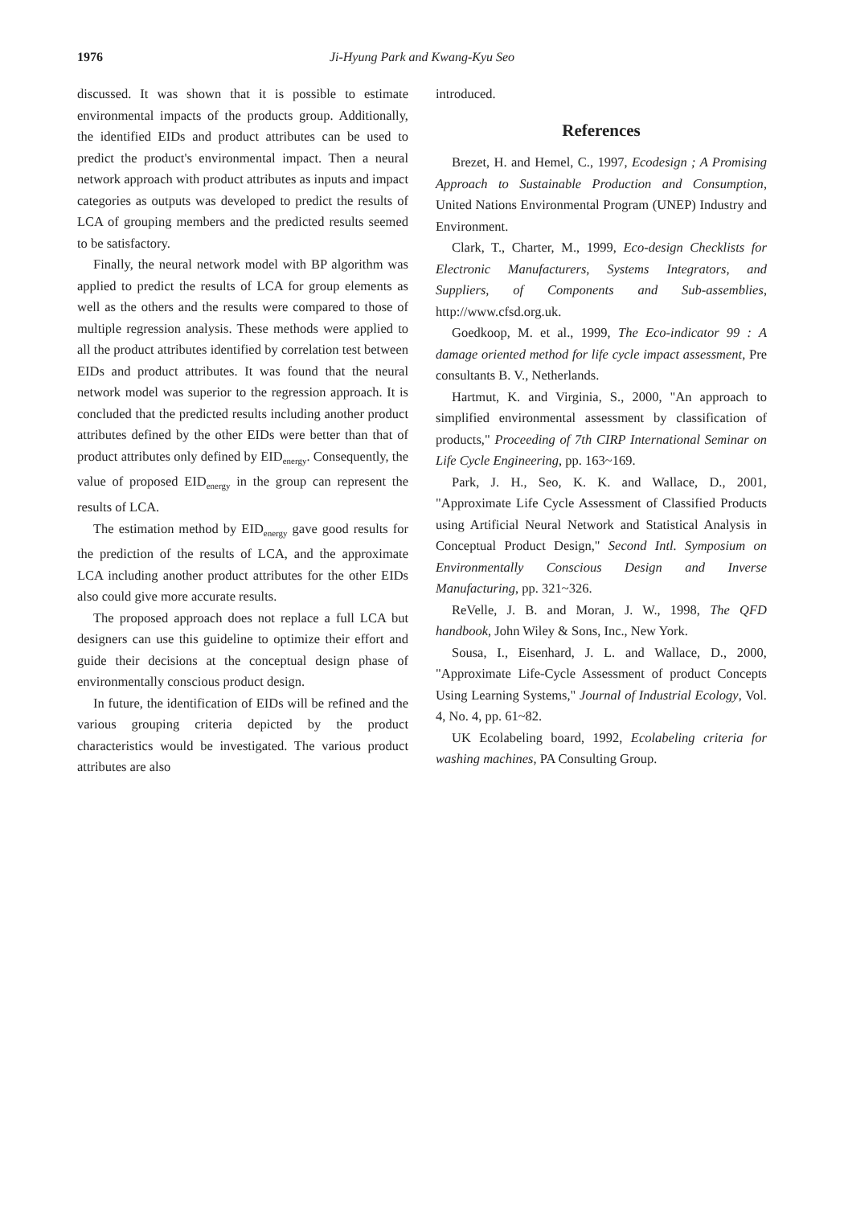1976 Ji-Hyung Park and Kwang-Kyu Seo
discussed. It was shown that it is possible to estimate environmental impacts of the products group. Additionally, the identified EIDs and product attributes can be used to predict the product's environmental impact. Then a neural network approach with product attributes as inputs and impact categories as outputs was developed to predict the results of LCA of grouping members and the predicted results seemed to be satisfactory.
Finally, the neural network model with BP algorithm was applied to predict the results of LCA for group elements as well as the others and the results were compared to those of multiple regression analysis. These methods were applied to all the product attributes identified by correlation test between EIDs and product attributes. It was found that the neural network model was superior to the regression approach. It is concluded that the predicted results including another product attributes defined by the other EIDs were better than that of product attributes only defined by EID<sub>energy</sub>. Consequently, the value of proposed EID<sub>energy</sub> in the group can represent the results of LCA.
The estimation method by EID<sub>energy</sub> gave good results for the prediction of the results of LCA, and the approximate LCA including another product attributes for the other EIDs also could give more accurate results.
The proposed approach does not replace a full LCA but designers can use this guideline to optimize their effort and guide their decisions at the conceptual design phase of environmentally conscious product design.
In future, the identification of EIDs will be refined and the various grouping criteria depicted by the product characteristics would be investigated. The various product attributes are also
introduced.
References
Brezet, H. and Hemel, C., 1997, Ecodesign ; A Promising Approach to Sustainable Production and Consumption, United Nations Environmental Program (UNEP) Industry and Environment.
Clark, T., Charter, M., 1999, Eco-design Checklists for Electronic Manufacturers, Systems Integrators, and Suppliers, of Components and Sub-assemblies, http://www.cfsd.org.uk.
Goedkoop, M. et al., 1999, The Eco-indicator 99 : A damage oriented method for life cycle impact assessment, Pre consultants B. V., Netherlands.
Hartmut, K. and Virginia, S., 2000, "An approach to simplified environmental assessment by classification of products," Proceeding of 7th CIRP International Seminar on Life Cycle Engineering, pp. 163~169.
Park, J. H., Seo, K. K. and Wallace, D., 2001, "Approximate Life Cycle Assessment of Classified Products using Artificial Neural Network and Statistical Analysis in Conceptual Product Design," Second Intl. Symposium on Environmentally Conscious Design and Inverse Manufacturing, pp. 321~326.
ReVelle, J. B. and Moran, J. W., 1998, The QFD handbook, John Wiley & Sons, Inc., New York.
Sousa, I., Eisenhard, J. L. and Wallace, D., 2000, "Approximate Life-Cycle Assessment of product Concepts Using Learning Systems," Journal of Industrial Ecology, Vol. 4, No. 4, pp. 61~82.
UK Ecolabeling board, 1992, Ecolabeling criteria for washing machines, PA Consulting Group.